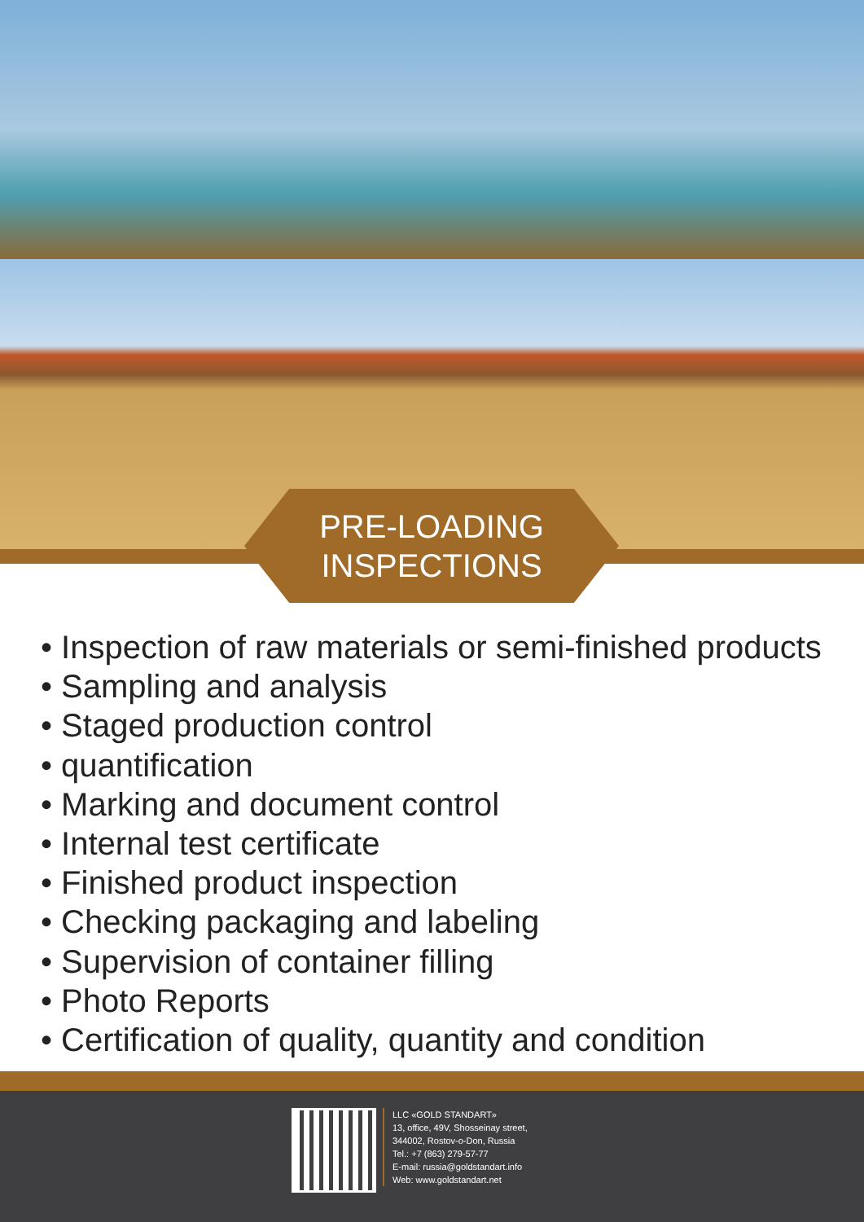PRE-LOADING
INSPECTIONS
• Inspection of raw materials or semi-finished products
• Sampling and analysis
• Staged production control
• quantification
• Marking and document control
• Internal test certificate
• Finished product inspection
• Checking packaging and labeling
• Supervision of container filling
• Photo Reports
• Certification of quality, quantity and condition
LLC «GOLD STANDART»
13, office, 49V, Shosseinay street,
344002, Rostov-o-Don, Russia
Tel.: +7 (863) 279-57-77
E-mail: russia@goldstandart.info
Web: www.goldstandart.net